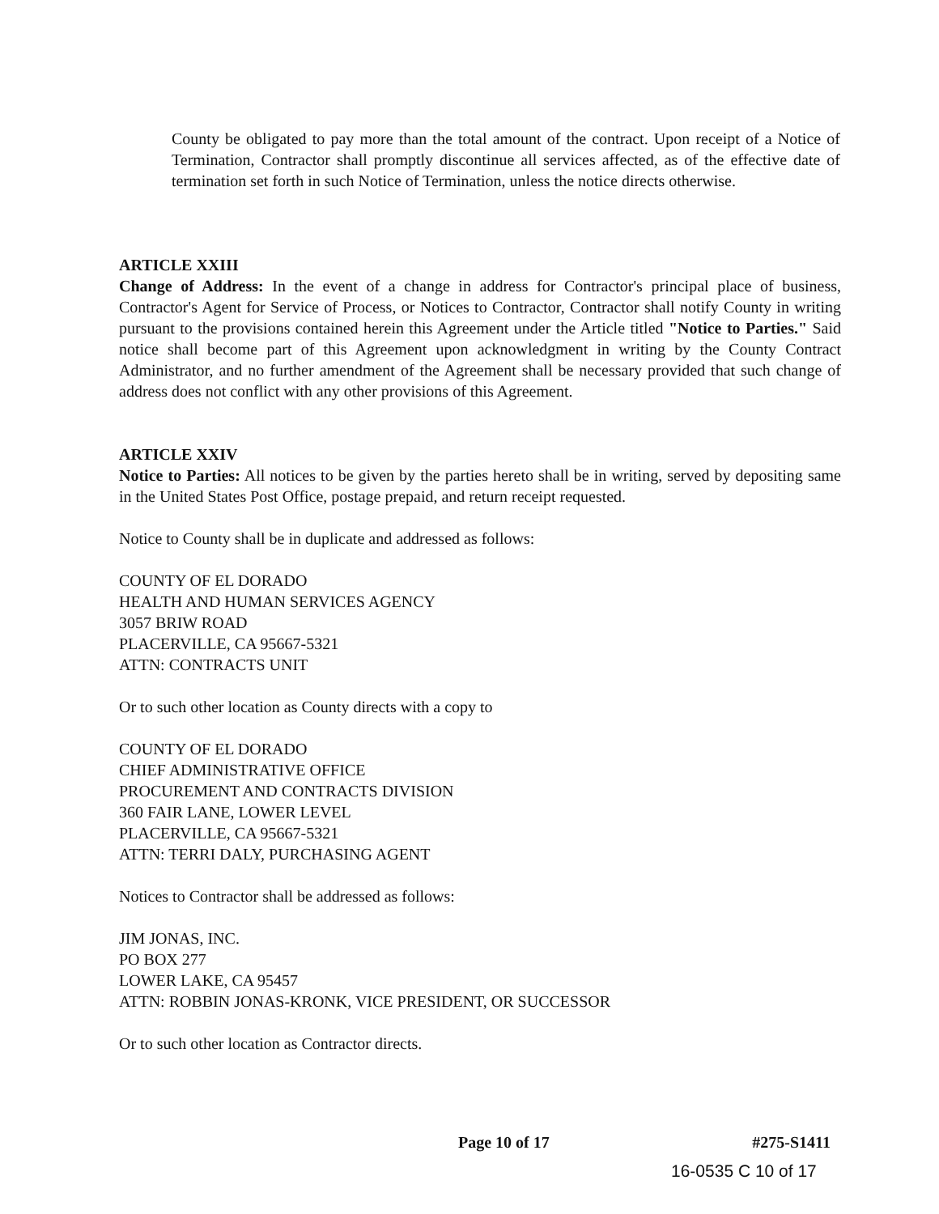County be obligated to pay more than the total amount of the contract. Upon receipt of a Notice of Termination, Contractor shall promptly discontinue all services affected, as of the effective date of termination set forth in such Notice of Termination, unless the notice directs otherwise.
ARTICLE XXIII
Change of Address: In the event of a change in address for Contractor's principal place of business, Contractor's Agent for Service of Process, or Notices to Contractor, Contractor shall notify County in writing pursuant to the provisions contained herein this Agreement under the Article titled "Notice to Parties." Said notice shall become part of this Agreement upon acknowledgment in writing by the County Contract Administrator, and no further amendment of the Agreement shall be necessary provided that such change of address does not conflict with any other provisions of this Agreement.
ARTICLE XXIV
Notice to Parties: All notices to be given by the parties hereto shall be in writing, served by depositing same in the United States Post Office, postage prepaid, and return receipt requested.
Notice to County shall be in duplicate and addressed as follows:
COUNTY OF EL DORADO
HEALTH AND HUMAN SERVICES AGENCY
3057 BRIW ROAD
PLACERVILLE, CA 95667-5321
ATTN: CONTRACTS UNIT
Or to such other location as County directs with a copy to
COUNTY OF EL DORADO
CHIEF ADMINISTRATIVE OFFICE
PROCUREMENT AND CONTRACTS DIVISION
360 FAIR LANE, LOWER LEVEL
PLACERVILLE, CA 95667-5321
ATTN: TERRI DALY, PURCHASING AGENT
Notices to Contractor shall be addressed as follows:
JIM JONAS, INC.
PO BOX 277
LOWER LAKE, CA 95457
ATTN: ROBBIN JONAS-KRONK, VICE PRESIDENT, OR SUCCESSOR
Or to such other location as Contractor directs.
Page 10 of 17 #275-S1411
16-0535 C 10 of 17